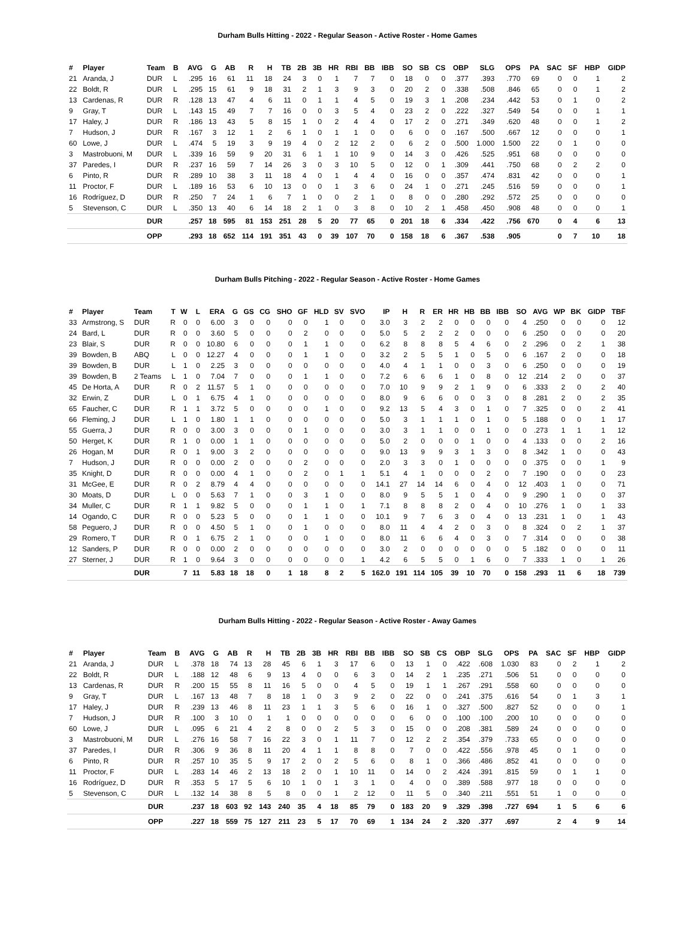Durham Bulls Hitting - 2022 - Regular Season - Active Roster - Home Games
| # | Player | Team | B | AVG | G | AB | R | H | TB | 2B | 3B | HR | RBI | BB | IBB | SO | SB | CS | OBP | SLG | OPS | PA | SAC | SF | HBP | GIDP |
| --- | --- | --- | --- | --- | --- | --- | --- | --- | --- | --- | --- | --- | --- | --- | --- | --- | --- | --- | --- | --- | --- | --- | --- | --- | --- | --- |
| 21 | Aranda, J | DUR | L | .295 | 16 | 61 | 11 | 18 | 24 | 3 | 0 | 1 | 7 | 7 | 0 | 18 | 0 | 0 | .377 | .393 | .770 | 69 | 0 | 0 | 1 | 2 |
| 22 | Boldt, R | DUR | L | .295 | 15 | 61 | 9 | 18 | 31 | 2 | 1 | 3 | 9 | 3 | 0 | 20 | 2 | 0 | .338 | .508 | .846 | 65 | 0 | 0 | 1 | 2 |
| 13 | Cardenas, R | DUR | R | .128 | 13 | 47 | 4 | 6 | 11 | 0 | 1 | 1 | 4 | 5 | 0 | 19 | 3 | 1 | .208 | .234 | .442 | 53 | 0 | 1 | 0 | 2 |
| 9 | Gray, T | DUR | L | .143 | 15 | 49 | 7 | 7 | 16 | 0 | 0 | 3 | 5 | 4 | 0 | 23 | 2 | 0 | .222 | .327 | .549 | 54 | 0 | 0 | 1 | 1 |
| 17 | Haley, J | DUR | R | .186 | 13 | 43 | 5 | 8 | 15 | 1 | 0 | 2 | 4 | 4 | 0 | 17 | 2 | 0 | .271 | .349 | .620 | 48 | 0 | 0 | 1 | 2 |
| 7 | Hudson, J | DUR | R | .167 | 3 | 12 | 1 | 2 | 6 | 1 | 0 | 1 | 1 | 0 | 0 | 6 | 0 | 0 | .167 | .500 | .667 | 12 | 0 | 0 | 0 | 1 |
| 60 | Lowe, J | DUR | L | .474 | 5 | 19 | 3 | 9 | 19 | 4 | 0 | 2 | 12 | 2 | 0 | 6 | 2 | 0 | .500 | 1.000 | 1.500 | 22 | 0 | 1 | 0 | 0 |
| 3 | Mastrobuoni, M | DUR | L | .339 | 16 | 59 | 9 | 20 | 31 | 6 | 1 | 1 | 10 | 9 | 0 | 14 | 3 | 0 | .426 | .525 | .951 | 68 | 0 | 0 | 0 | 0 |
| 37 | Paredes, I | DUR | R | .237 | 16 | 59 | 7 | 14 | 26 | 3 | 0 | 3 | 10 | 5 | 0 | 12 | 0 | 1 | .309 | .441 | .750 | 68 | 0 | 2 | 2 | 0 |
| 6 | Pinto, R | DUR | R | .289 | 10 | 38 | 3 | 11 | 18 | 4 | 0 | 1 | 4 | 4 | 0 | 16 | 0 | 0 | .357 | .474 | .831 | 42 | 0 | 0 | 0 | 1 |
| 11 | Proctor, F | DUR | L | .189 | 16 | 53 | 6 | 10 | 13 | 0 | 0 | 1 | 3 | 6 | 0 | 24 | 1 | 0 | .271 | .245 | .516 | 59 | 0 | 0 | 0 | 1 |
| 16 | Rodríguez, D | DUR | R | .250 | 7 | 24 | 1 | 6 | 7 | 1 | 0 | 0 | 2 | 1 | 0 | 8 | 0 | 0 | .280 | .292 | .572 | 25 | 0 | 0 | 0 | 0 |
| 5 | Stevenson, C | DUR | L | .350 | 13 | 40 | 6 | 14 | 18 | 2 | 1 | 0 | 3 | 8 | 0 | 10 | 2 | 1 | .458 | .450 | .908 | 48 | 0 | 0 | 0 | 1 |
| | | DUR | | .257 | 18 | 595 | 81 | 153 | 251 | 28 | 5 | 20 | 77 | 65 | 0 | 201 | 18 | 6 | .334 | .422 | .756 | 670 | 0 | 4 | 6 | 13 |
| | | OPP | | .293 | 18 | 652 | 114 | 191 | 351 | 43 | 0 | 39 | 107 | 70 | 0 | 158 | 18 | 6 | .367 | .538 | .905 | | 0 | 7 | 10 | 18 |
Durham Bulls Pitching - 2022 - Regular Season - Active Roster - Home Games
| # | Player | Team | T | W | L | ERA | G | GS | CG | SHO | GF | HLD | SV | SVO | IP | H | R | ER | HR | HB | BB | IBB | SO | AVG | WP | BK | GIDP | TBF |
| --- | --- | --- | --- | --- | --- | --- | --- | --- | --- | --- | --- | --- | --- | --- | --- | --- | --- | --- | --- | --- | --- | --- | --- | --- | --- | --- | --- | --- |
| 33 | Armstrong, S | DUR | R | 0 | 0 | 6.00 | 3 | 0 | 0 | 0 | 0 | 1 | 0 | 0 | 3.0 | 3 | 2 | 2 | 0 | 0 | 0 | 0 | 4 | .250 | 0 | 0 | 0 | 12 |
| 24 | Bard, L | DUR | R | 0 | 0 | 3.60 | 5 | 0 | 0 | 0 | 2 | 0 | 0 | 0 | 5.0 | 5 | 2 | 2 | 2 | 0 | 0 | 0 | 6 | .250 | 0 | 0 | 0 | 20 |
| 23 | Blair, S | DUR | R | 0 | 0 | 10.80 | 6 | 0 | 0 | 0 | 1 | 1 | 0 | 0 | 6.2 | 8 | 8 | 8 | 5 | 4 | 6 | 0 | 2 | .296 | 0 | 2 | 1 | 38 |
| 39 | Bowden, B | ABQ | L | 0 | 0 | 12.27 | 4 | 0 | 0 | 0 | 1 | 1 | 0 | 0 | 3.2 | 2 | 5 | 5 | 1 | 0 | 5 | 0 | 6 | .167 | 2 | 0 | 0 | 18 |
| 39 | Bowden, B | DUR | L | 1 | 0 | 2.25 | 3 | 0 | 0 | 0 | 0 | 0 | 0 | 0 | 4.0 | 4 | 1 | 1 | 0 | 0 | 3 | 0 | 6 | .250 | 0 | 0 | 0 | 19 |
| 39 | Bowden, B | 2 Teams | L | 1 | 0 | 7.04 | 7 | 0 | 0 | 0 | 1 | 1 | 0 | 0 | 7.2 | 6 | 6 | 6 | 1 | 0 | 8 | 0 | 12 | .214 | 2 | 0 | 0 | 37 |
| 45 | De Horta, A | DUR | R | 0 | 2 | 11.57 | 5 | 1 | 0 | 0 | 0 | 0 | 0 | 0 | 7.0 | 10 | 9 | 9 | 2 | 1 | 9 | 0 | 6 | .333 | 2 | 0 | 2 | 40 |
| 32 | Erwin, Z | DUR | L | 0 | 1 | 6.75 | 4 | 1 | 0 | 0 | 0 | 0 | 0 | 0 | 8.0 | 9 | 6 | 6 | 0 | 0 | 3 | 0 | 8 | .281 | 2 | 0 | 2 | 35 |
| 65 | Faucher, C | DUR | R | 1 | 1 | 3.72 | 5 | 0 | 0 | 0 | 0 | 1 | 0 | 0 | 9.2 | 13 | 5 | 4 | 3 | 0 | 1 | 0 | 7 | .325 | 0 | 0 | 2 | 41 |
| 66 | Fleming, J | DUR | L | 1 | 0 | 1.80 | 1 | 1 | 0 | 0 | 0 | 0 | 0 | 0 | 5.0 | 3 | 1 | 1 | 1 | 0 | 1 | 0 | 5 | .188 | 0 | 0 | 1 | 17 |
| 55 | Guerra, J | DUR | R | 0 | 0 | 3.00 | 3 | 0 | 0 | 0 | 1 | 0 | 0 | 0 | 3.0 | 3 | 1 | 1 | 0 | 0 | 1 | 0 | 0 | .273 | 1 | 1 | 1 | 12 |
| 50 | Herget, K | DUR | R | 1 | 0 | 0.00 | 1 | 1 | 0 | 0 | 0 | 0 | 0 | 0 | 5.0 | 2 | 0 | 0 | 0 | 1 | 0 | 0 | 4 | .133 | 0 | 0 | 2 | 16 |
| 26 | Hogan, M | DUR | R | 0 | 1 | 9.00 | 3 | 2 | 0 | 0 | 0 | 0 | 0 | 0 | 9.0 | 13 | 9 | 9 | 3 | 1 | 3 | 0 | 8 | .342 | 1 | 0 | 0 | 43 |
| 7 | Hudson, J | DUR | R | 0 | 0 | 0.00 | 2 | 0 | 0 | 0 | 2 | 0 | 0 | 0 | 2.0 | 3 | 3 | 0 | 1 | 0 | 0 | 0 | 0 | .375 | 0 | 0 | 1 | 9 |
| 35 | Knight, D | DUR | R | 0 | 0 | 0.00 | 4 | 1 | 0 | 0 | 2 | 0 | 1 | 1 | 5.1 | 4 | 1 | 0 | 0 | 0 | 2 | 0 | 7 | .190 | 0 | 0 | 0 | 23 |
| 31 | McGee, E | DUR | R | 0 | 2 | 8.79 | 4 | 4 | 0 | 0 | 0 | 0 | 0 | 0 | 14.1 | 27 | 14 | 14 | 6 | 0 | 4 | 0 | 12 | .403 | 1 | 0 | 0 | 71 |
| 30 | Moats, D | DUR | L | 0 | 0 | 5.63 | 7 | 1 | 0 | 0 | 3 | 1 | 0 | 0 | 8.0 | 9 | 5 | 5 | 1 | 0 | 4 | 0 | 9 | .290 | 1 | 0 | 0 | 37 |
| 34 | Muller, C | DUR | R | 1 | 1 | 9.82 | 5 | 0 | 0 | 0 | 1 | 1 | 0 | 1 | 7.1 | 8 | 8 | 8 | 2 | 0 | 4 | 0 | 10 | .276 | 1 | 0 | 1 | 33 |
| 14 | Ogando, C | DUR | R | 0 | 0 | 5.23 | 5 | 0 | 0 | 0 | 1 | 1 | 0 | 0 | 10.1 | 9 | 7 | 6 | 3 | 0 | 4 | 0 | 13 | .231 | 1 | 0 | 1 | 43 |
| 58 | Peguero, J | DUR | R | 0 | 0 | 4.50 | 5 | 1 | 0 | 0 | 1 | 0 | 0 | 0 | 8.0 | 11 | 4 | 4 | 2 | 0 | 3 | 0 | 8 | .324 | 0 | 2 | 1 | 37 |
| 29 | Romero, T | DUR | R | 0 | 1 | 6.75 | 2 | 1 | 0 | 0 | 0 | 1 | 0 | 0 | 8.0 | 11 | 6 | 6 | 4 | 0 | 3 | 0 | 7 | .314 | 0 | 0 | 0 | 38 |
| 12 | Sanders, P | DUR | R | 0 | 0 | 0.00 | 2 | 0 | 0 | 0 | 0 | 0 | 0 | 0 | 3.0 | 2 | 0 | 0 | 0 | 0 | 0 | 0 | 5 | .182 | 0 | 0 | 0 | 11 |
| 27 | Sterner, J | DUR | R | 1 | 0 | 9.64 | 3 | 0 | 0 | 0 | 0 | 0 | 0 | 1 | 4.2 | 6 | 5 | 5 | 0 | 1 | 6 | 0 | 7 | .333 | 1 | 0 | 1 | 26 |
| | | DUR | | 7 | 11 | 5.83 | 18 | 18 | 0 | 1 | 18 | 8 | 2 | 5 | 162.0 | 191 | 114 | 105 | 39 | 10 | 70 | 0 | 158 | .293 | 11 | 6 | 18 | 739 |
Durham Bulls Hitting - 2022 - Regular Season - Active Roster - Away Games
| # | Player | Team | B | AVG | G | AB | R | H | TB | 2B | 3B | HR | RBI | BB | IBB | SO | SB | CS | OBP | SLG | OPS | PA | SAC | SF | HBP | GIDP |
| --- | --- | --- | --- | --- | --- | --- | --- | --- | --- | --- | --- | --- | --- | --- | --- | --- | --- | --- | --- | --- | --- | --- | --- | --- | --- | --- |
| 21 | Aranda, J | DUR | L | .378 | 18 | 74 | 13 | 28 | 45 | 6 | 1 | 3 | 17 | 6 | 0 | 13 | 1 | 0 | .422 | .608 | 1.030 | 83 | 0 | 2 | 1 | 2 |
| 22 | Boldt, R | DUR | L | .188 | 12 | 48 | 6 | 9 | 13 | 4 | 0 | 0 | 6 | 3 | 0 | 14 | 2 | 1 | .235 | .271 | .506 | 51 | 0 | 0 | 0 | 0 |
| 13 | Cardenas, R | DUR | R | .200 | 15 | 55 | 8 | 11 | 16 | 5 | 0 | 0 | 4 | 5 | 0 | 19 | 1 | 1 | .267 | .291 | .558 | 60 | 0 | 0 | 0 | 0 |
| 9 | Gray, T | DUR | L | .167 | 13 | 48 | 7 | 8 | 18 | 1 | 0 | 3 | 9 | 2 | 0 | 22 | 0 | 0 | .241 | .375 | .616 | 54 | 0 | 1 | 3 | 1 |
| 17 | Haley, J | DUR | R | .239 | 13 | 46 | 8 | 11 | 23 | 1 | 1 | 3 | 5 | 6 | 0 | 16 | 1 | 0 | .327 | .500 | .827 | 52 | 0 | 0 | 0 | 1 |
| 7 | Hudson, J | DUR | R | .100 | 3 | 10 | 0 | 1 | 1 | 0 | 0 | 0 | 0 | 0 | 0 | 6 | 0 | 0 | .100 | .100 | .200 | 10 | 0 | 0 | 0 | 0 |
| 60 | Lowe, J | DUR | L | .095 | 6 | 21 | 4 | 2 | 8 | 0 | 0 | 2 | 5 | 3 | 0 | 15 | 0 | 0 | .208 | .381 | .589 | 24 | 0 | 0 | 0 | 0 |
| 3 | Mastrobuoni, M | DUR | L | .276 | 16 | 58 | 7 | 16 | 22 | 3 | 0 | 1 | 11 | 7 | 0 | 12 | 2 | 2 | .354 | .379 | .733 | 65 | 0 | 0 | 0 | 0 |
| 37 | Paredes, I | DUR | R | .306 | 9 | 36 | 8 | 11 | 20 | 4 | 1 | 1 | 8 | 8 | 0 | 7 | 0 | 0 | .422 | .556 | .978 | 45 | 0 | 1 | 0 | 0 |
| 6 | Pinto, R | DUR | R | .257 | 10 | 35 | 5 | 9 | 17 | 2 | 0 | 2 | 5 | 6 | 0 | 8 | 1 | 0 | .366 | .486 | .852 | 41 | 0 | 0 | 0 | 0 |
| 11 | Proctor, F | DUR | L | .283 | 14 | 46 | 2 | 13 | 18 | 2 | 0 | 1 | 10 | 11 | 0 | 14 | 0 | 2 | .424 | .391 | .815 | 59 | 0 | 1 | 1 | 0 |
| 16 | Rodríguez, D | DUR | R | .353 | 5 | 17 | 5 | 6 | 10 | 1 | 0 | 1 | 3 | 1 | 0 | 4 | 0 | 0 | .389 | .588 | .977 | 18 | 0 | 0 | 0 | 0 |
| 5 | Stevenson, C | DUR | L | .132 | 14 | 38 | 8 | 5 | 8 | 0 | 0 | 1 | 2 | 12 | 0 | 11 | 5 | 0 | .340 | .211 | .551 | 51 | 1 | 0 | 0 | 0 |
| | | DUR | | .237 | 18 | 603 | 92 | 143 | 240 | 35 | 4 | 18 | 85 | 79 | 0 | 183 | 20 | 9 | .329 | .398 | .727 | 694 | 1 | 5 | 6 | 6 |
| | | OPP | | .227 | 18 | 559 | 75 | 127 | 211 | 23 | 5 | 17 | 70 | 69 | 1 | 134 | 24 | 2 | .320 | .377 | .697 | | 2 | 4 | 9 | 14 |